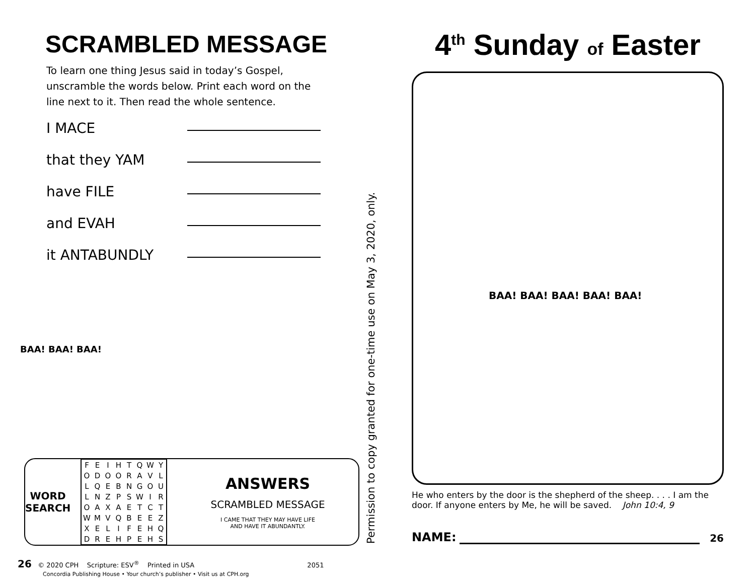SCRAMBLED MESSAGE
To learn one thing Jesus said in today’s Gospel,
unscramble the words below. Print each word on the
line next to it. Then read the whole sentence.
I MACE
that they YAM
have FILE
and EVAH
it ANTABUNDLY
BAA! BAA! BAA!
WORD SEARCH
| F | E | I | H | T | Q | W | Y |
| O | D | O | O | R | A | V | L |
| L | Q | E | B | N | G | O | U |
| L | N | Z | P | S | W | I | R |
| O | A | X | A | E | T | C | T |
| W | M | V | Q | B | E | E | Z |
| X | E | L | I | F | E | H | Q |
| D | R | E | H | P | E | H | S |
ANSWERS
SCRAMBLED MESSAGE
I CAME THAT THEY MAY HAVE LIFE
AND HAVE IT ABUNDANTLY.
Permission to copy granted for one-time use on May 3, 2020, only.
26 © 2020 CPH Scripture: ESV<sup>®</sup> Printed in USA 2051
Concordia Publishing House • Your church’s publisher • Visit us at CPH.org
4<sup>th</sup> Sunday of Easter
BAA! BAA! BAA! BAA! BAA!
He who enters by the door is the shepherd of the sheep. . . . I am the door. If anyone enters by Me, he will be saved. John 10:4, 9
NAME: 26